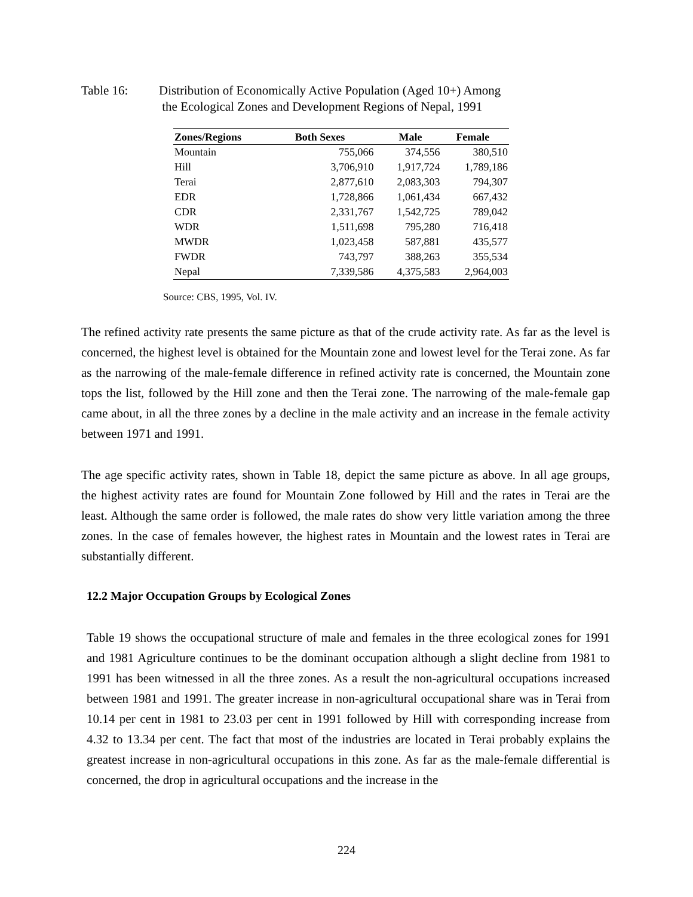Table 16: Distribution of Economically Active Population (Aged 10+) Among
the Ecological Zones and Development Regions of Nepal, 1991
| Zones/Regions | Both Sexes | Male | Female |
| --- | --- | --- | --- |
| Mountain | 755,066 | 374,556 | 380,510 |
| Hill | 3,706,910 | 1,917,724 | 1,789,186 |
| Terai | 2,877,610 | 2,083,303 | 794,307 |
| EDR | 1,728,866 | 1,061,434 | 667,432 |
| CDR | 2,331,767 | 1,542,725 | 789,042 |
| WDR | 1,511,698 | 795,280 | 716,418 |
| MWDR | 1,023,458 | 587,881 | 435,577 |
| FWDR | 743,797 | 388,263 | 355,534 |
| Nepal | 7,339,586 | 4,375,583 | 2,964,003 |
Source: CBS, 1995, Vol. IV.
The refined activity rate presents the same picture as that of the crude activity rate. As far as the level is concerned, the highest level is obtained for the Mountain zone and lowest level for the Terai zone. As far as the narrowing of the male-female difference in refined activity rate is concerned, the Mountain zone tops the list, followed by the Hill zone and then the Terai zone. The narrowing of the male-female gap came about, in all the three zones by a decline in the male activity and an increase in the female activity between 1971 and 1991.
The age specific activity rates, shown in Table 18, depict the same picture as above. In all age groups, the highest activity rates are found for Mountain Zone followed by Hill and the rates in Terai are the least. Although the same order is followed, the male rates do show very little variation among the three zones. In the case of females however, the highest rates in Mountain and the lowest rates in Terai are substantially different.
12.2 Major Occupation Groups by Ecological Zones
Table 19 shows the occupational structure of male and females in the three ecological zones for 1991 and 1981 Agriculture continues to be the dominant occupation although a slight decline from 1981 to 1991 has been witnessed in all the three zones. As a result the non-agricultural occupations increased between 1981 and 1991. The greater increase in non-agricultural occupational share was in Terai from 10.14 per cent in 1981 to 23.03 per cent in 1991 followed by Hill with corresponding increase from 4.32 to 13.34 per cent. The fact that most of the industries are located in Terai probably explains the greatest increase in non-agricultural occupations in this zone. As far as the male-female differential is concerned, the drop in agricultural occupations and the increase in the
224